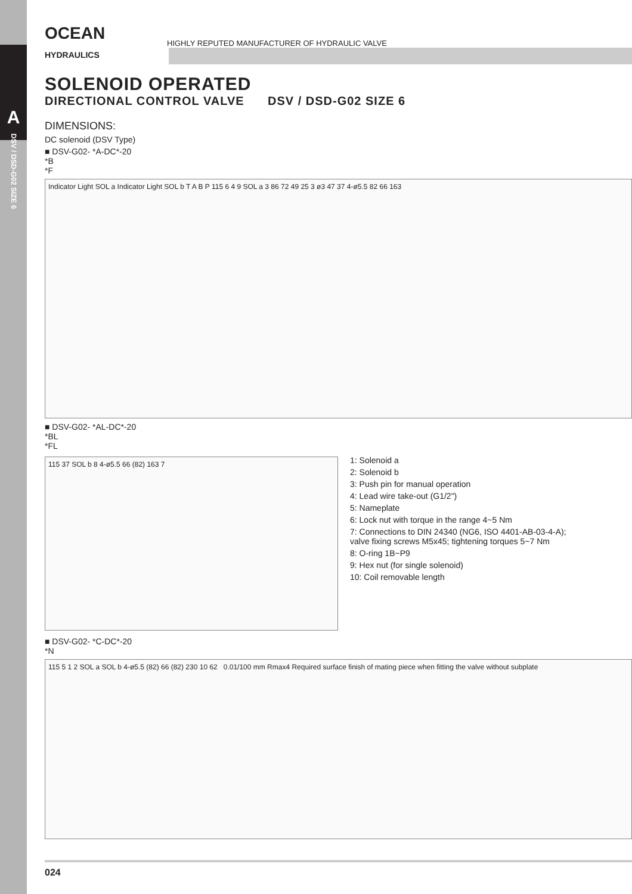A
DSV / DSD-G02 SIZE 6
OCEAN
HYDRAULICS
HIGHLY REPUTED MANUFACTURER OF HYDRAULIC VALVE
SOLENOID OPERATED
DIRECTIONAL CONTROL VALVE DSV / DSD-G02 SIZE 6
DIMENSIONS:
DC solenoid (DSV Type)
■ DSV-G02- *A-DC*-20
*B
*F
Indicator Light SOL a Indicator Light SOL b T A B P 115 6 4 9 SOL a 3 86 72 49 25 3 ø3 47 37 4-ø5.5 82 66 163
■ DSV-G02- *AL-DC*-20
*BL
*FL
115 37 SOL b 8 4-ø5.5 66 (82) 163 7
1: Solenoid a
2: Solenoid b
3: Push pin for manual operation
4: Lead wire take-out (G1/2")
5: Nameplate
6: Lock nut with torque in the range 4~5 Nm
7: Connections to DIN 24340 (NG6, ISO 4401-AB-03-4-A);
valve fixing screws M5x45; tightening torques 5~7 Nm
8: O-ring 1B~P9
9: Hex nut (for single solenoid)
10: Coil removable length
■ DSV-G02- *C-DC*-20
*N
115 5 1 2 SOL a SOL b 4-ø5.5 (82) 66 (82) 230 10 62 0.01/100 mm Rmax4 Required surface finish of mating piece when fitting the valve without subplate
024